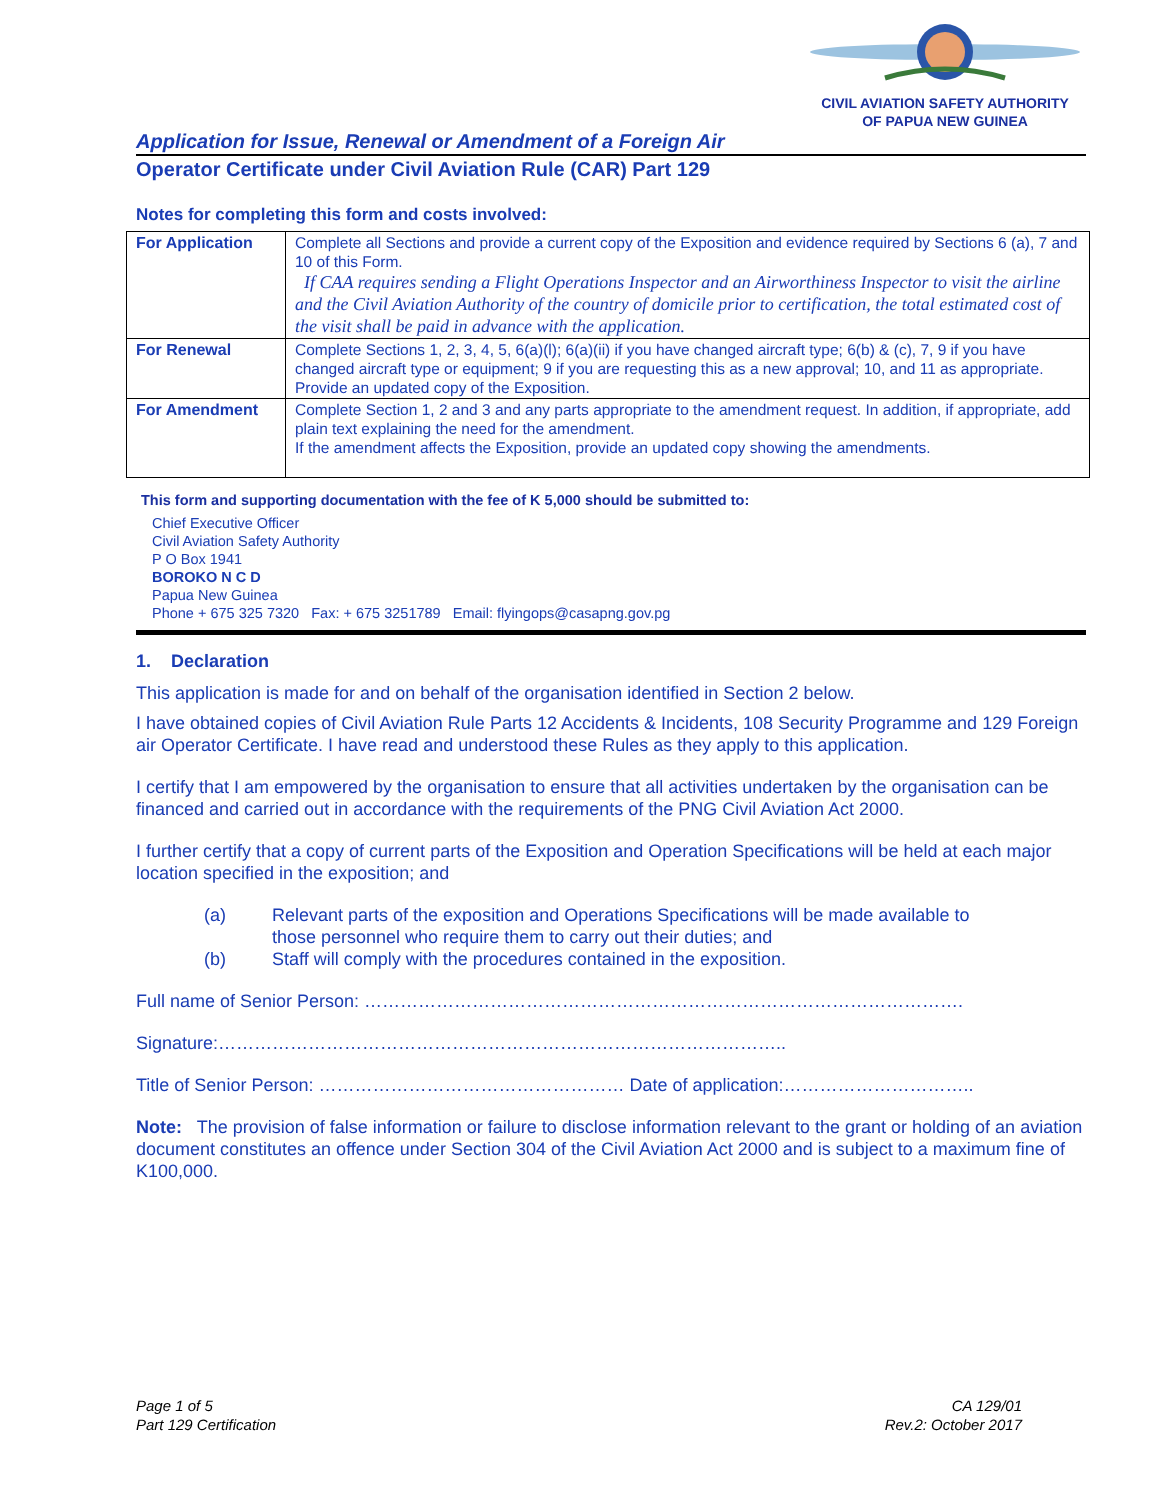CIVIL AVIATION SAFETY AUTHORITY
OF PAPUA NEW GUINEA
Application for Issue, Renewal or Amendment of a Foreign Air
Operator Certificate under Civil Aviation Rule (CAR) Part 129
Notes for completing this form and costs involved:
| For Application | Complete all Sections and provide a current copy of the Exposition and evidence required by Sections 6 (a), 7 and 10 of this Form. If CAA requires sending a Flight Operations Inspector and an Airworthiness Inspector to visit the airline and the Civil Aviation Authority of the country of domicile prior to certification, the total estimated cost of the visit shall be paid in advance with the application. |
| For Renewal | Complete Sections 1, 2, 3, 4, 5, 6(a)(l); 6(a)(ii) if you have changed aircraft type; 6(b) & (c), 7, 9 if you have changed aircraft type or equipment; 9 if you are requesting this as a new approval; 10, and 11 as appropriate. Provide an updated copy of the Exposition. |
| For Amendment | Complete Section 1, 2 and 3 and any parts appropriate to the amendment request. In addition, if appropriate, add plain text explaining the need for the amendment. If the amendment affects the Exposition, provide an updated copy showing the amendments. |
This form and supporting documentation with the fee of K 5,000 should be submitted to:
Chief Executive Officer
Civil Aviation Safety Authority
P O Box 1941
BOROKO N C D
Papua New Guinea
Phone + 675 325 7320 Fax: + 675 3251789 Email: flyingops@casapng.gov.pg
1. Declaration
This application is made for and on behalf of the organisation identified in Section 2 below.
I have obtained copies of Civil Aviation Rule Parts 12 Accidents & Incidents, 108 Security Programme and 129 Foreign air Operator Certificate. I have read and understood these Rules as they apply to this application.
I certify that I am empowered by the organisation to ensure that all activities undertaken by the organisation can be financed and carried out in accordance with the requirements of the PNG Civil Aviation Act 2000.
I further certify that a copy of current parts of the Exposition and Operation Specifications will be held at each major location specified in the exposition; and
(a) Relevant parts of the exposition and Operations Specifications will be made available to those personnel who require them to carry out their duties; and
(b) Staff will comply with the procedures contained in the exposition.
Full name of Senior Person: ……………………………………………………………………………………….
Signature:…………………………………………………………………………………..
Title of Senior Person: …………………………………………… Date of application:…………………………..
Note: The provision of false information or failure to disclose information relevant to the grant or holding of an aviation document constitutes an offence under Section 304 of the Civil Aviation Act 2000 and is subject to a maximum fine of K100,000.
Page 1 of 5
Part 129 Certification
CA 129/01
Rev.2: October 2017